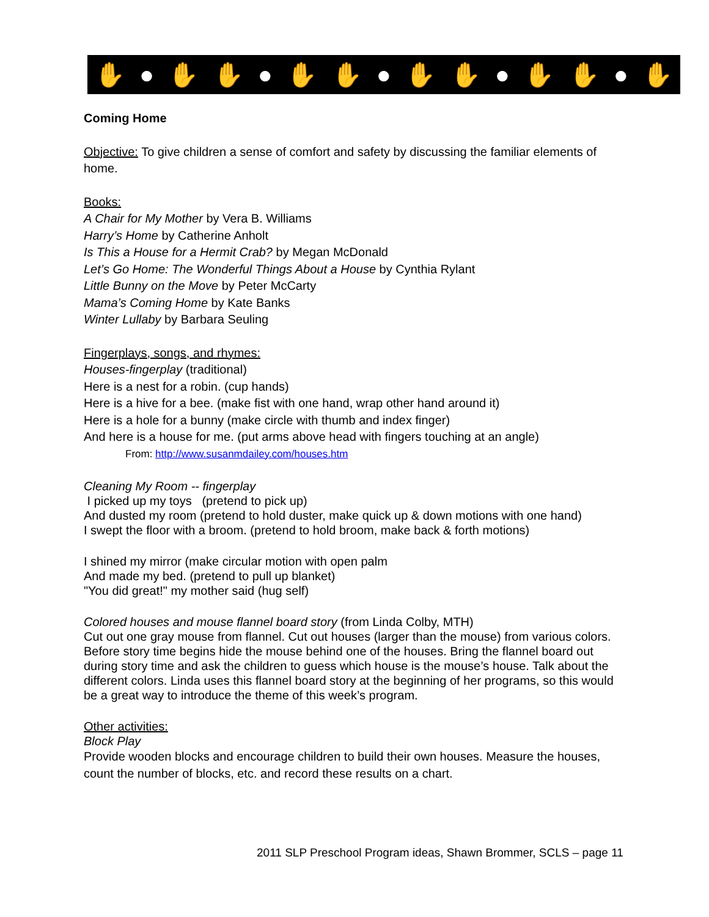✋ ● ✋ ✋ ● ✋ ✋ ● ✋ ✋ ● ✋ ✋ ● ✋
Coming Home
Objective: To give children a sense of comfort and safety by discussing the familiar elements of home.
Books:
A Chair for My Mother by Vera B. Williams
Harry’s Home by Catherine Anholt
Is This a House for a Hermit Crab? by Megan McDonald
Let’s Go Home: The Wonderful Things About a House by Cynthia Rylant
Little Bunny on the Move by Peter McCarty
Mama’s Coming Home by Kate Banks
Winter Lullaby by Barbara Seuling
Fingerplays, songs, and rhymes:
Houses-fingerplay (traditional)
Here is a nest for a robin. (cup hands)
Here is a hive for a bee. (make fist with one hand, wrap other hand around it)
Here is a hole for a bunny (make circle with thumb and index finger)
And here is a house for me. (put arms above head with fingers touching at an angle)
From: http://www.susanmdailey.com/houses.htm
Cleaning My Room -- fingerplay
I picked up my toys (pretend to pick up)
And dusted my room (pretend to hold duster, make quick up & down motions with one hand)
I swept the floor with a broom. (pretend to hold broom, make back & forth motions)
I shined my mirror (make circular motion with open palm
And made my bed. (pretend to pull up blanket)
"You did great!" my mother said (hug self)
Colored houses and mouse flannel board story (from Linda Colby, MTH)
Cut out one gray mouse from flannel. Cut out houses (larger than the mouse) from various colors. Before story time begins hide the mouse behind one of the houses. Bring the flannel board out during story time and ask the children to guess which house is the mouse’s house. Talk about the different colors. Linda uses this flannel board story at the beginning of her programs, so this would be a great way to introduce the theme of this week’s program.
Other activities:
Block Play
Provide wooden blocks and encourage children to build their own houses. Measure the houses, count the number of blocks, etc. and record these results on a chart.
2011 SLP Preschool Program ideas, Shawn Brommer, SCLS – page 11